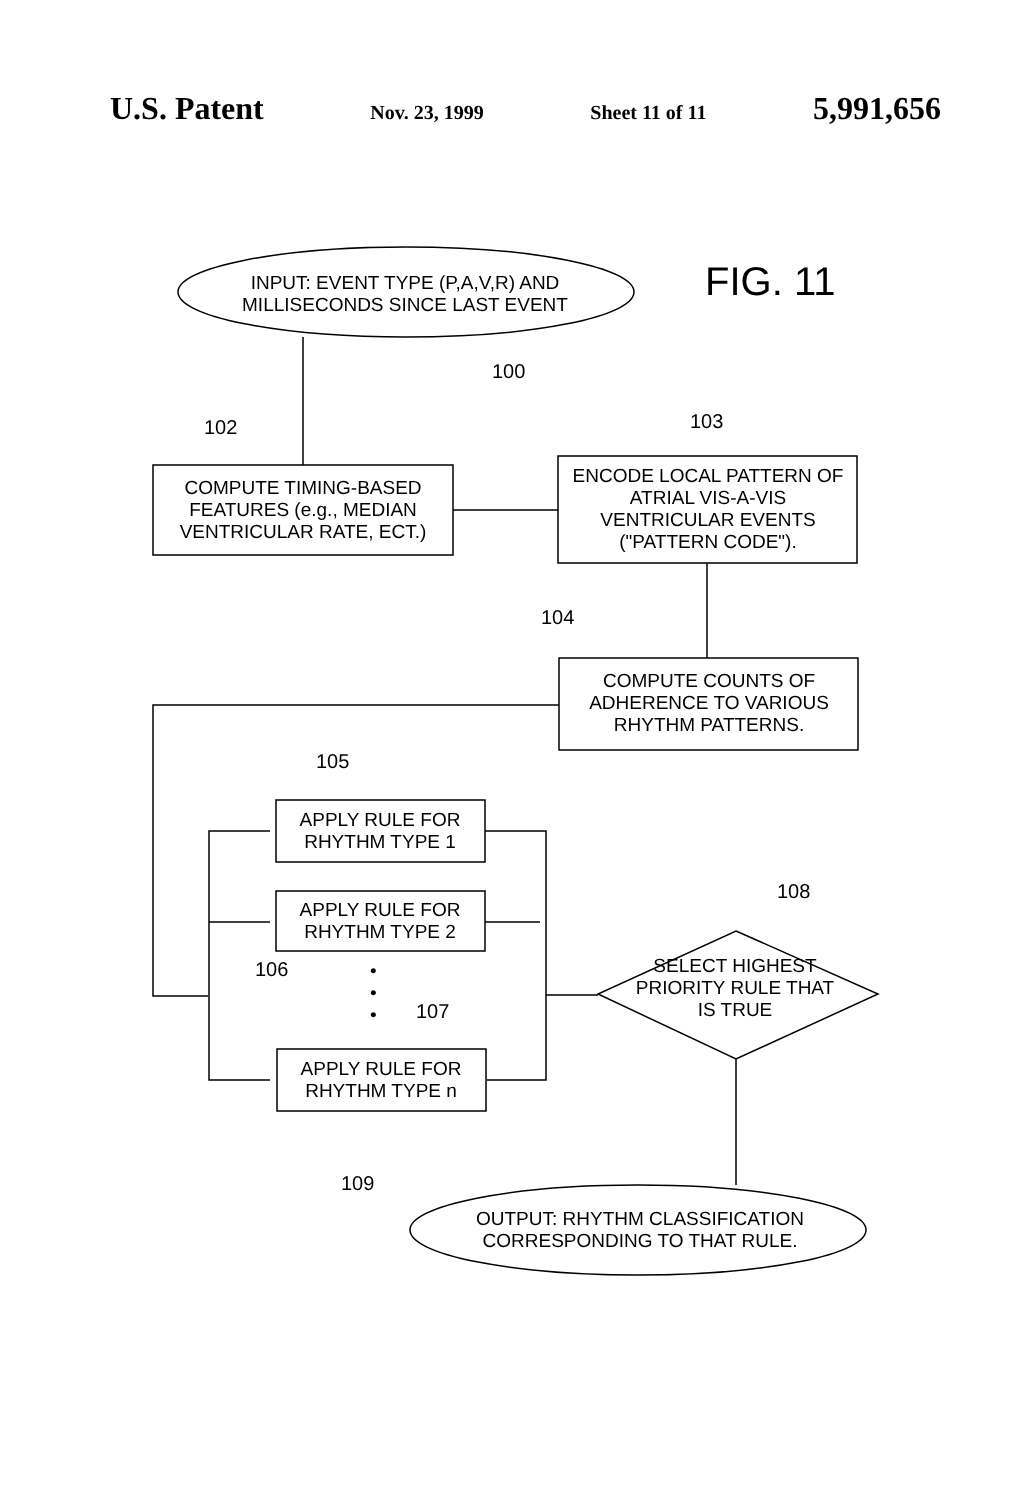U.S. Patent Nov. 23, 1999 Sheet 11 of 11 5,991,656
INPUT: EVENT TYPE (P,A,V,R) AND MILLISECONDS SINCE LAST EVENT
FIG. 11
100
102 103
COMPUTE TIMING-BASED FEATURES (e.g., MEDIAN VENTRICULAR RATE, ECT.)
ENCODE LOCAL PATTERN OF ATRIAL VIS-A-VIS VENTRICULAR EVENTS ("PATTERN CODE").
104
COMPUTE COUNTS OF ADHERENCE TO VARIOUS RHYTHM PATTERNS.
105
APPLY RULE FOR RHYTHM TYPE 1
APPLY RULE FOR RHYTHM TYPE 2
106
•
•
•
107
108
APPLY RULE FOR RHYTHM TYPE n
SELECT HIGHEST PRIORITY RULE THAT IS TRUE
109
OUTPUT: RHYTHM CLASSIFICATION CORRESPONDING TO THAT RULE.